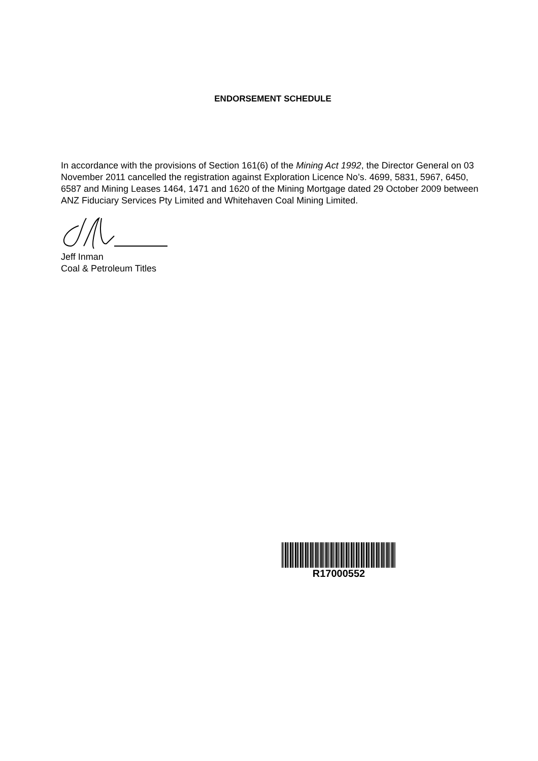ENDORSEMENT SCHEDULE
In accordance with the provisions of Section 161(6) of the Mining Act 1992, the Director General on 03 November 2011 cancelled the registration against Exploration Licence No’s. 4699, 5831, 5967, 6450, 6587 and Mining Leases 1464, 1471 and 1620 of the Mining Mortgage dated 29 October 2009 between ANZ Fiduciary Services Pty Limited and Whitehaven Coal Mining Limited.
Jeff Inman
Coal & Petroleum Titles
R17000552